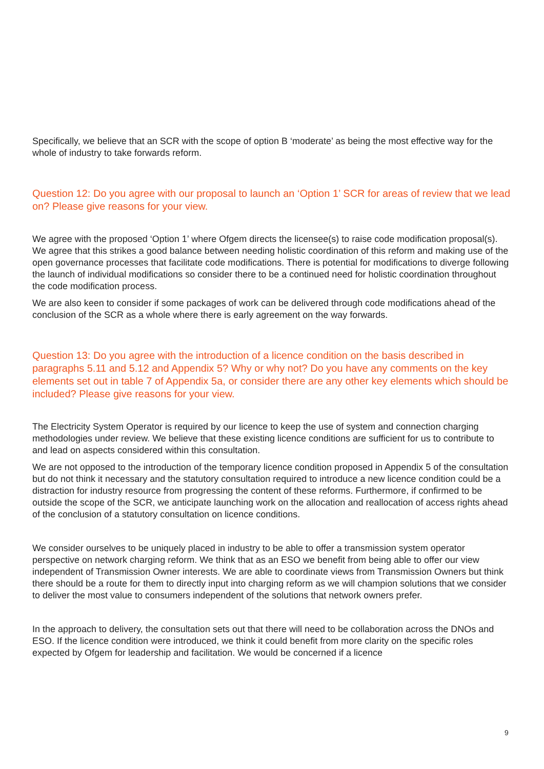Specifically, we believe that an SCR with the scope of option B ‘moderate’ as being the most effective way for the whole of industry to take forwards reform.
Question 12: Do you agree with our proposal to launch an ‘Option 1’ SCR for areas of review that we lead on? Please give reasons for your view.
We agree with the proposed ‘Option 1’ where Ofgem directs the licensee(s) to raise code modification proposal(s). We agree that this strikes a good balance between needing holistic coordination of this reform and making use of the open governance processes that facilitate code modifications. There is potential for modifications to diverge following the launch of individual modifications so consider there to be a continued need for holistic coordination throughout the code modification process.
We are also keen to consider if some packages of work can be delivered through code modifications ahead of the conclusion of the SCR as a whole where there is early agreement on the way forwards.
Question 13: Do you agree with the introduction of a licence condition on the basis described in paragraphs 5.11 and 5.12 and Appendix 5? Why or why not? Do you have any comments on the key elements set out in table 7 of Appendix 5a, or consider there are any other key elements which should be included? Please give reasons for your view.
The Electricity System Operator is required by our licence to keep the use of system and connection charging methodologies under review. We believe that these existing licence conditions are sufficient for us to contribute to and lead on aspects considered within this consultation.
We are not opposed to the introduction of the temporary licence condition proposed in Appendix 5 of the consultation but do not think it necessary and the statutory consultation required to introduce a new licence condition could be a distraction for industry resource from progressing the content of these reforms. Furthermore, if confirmed to be outside the scope of the SCR, we anticipate launching work on the allocation and reallocation of access rights ahead of the conclusion of a statutory consultation on licence conditions.
We consider ourselves to be uniquely placed in industry to be able to offer a transmission system operator perspective on network charging reform. We think that as an ESO we benefit from being able to offer our view independent of Transmission Owner interests. We are able to coordinate views from Transmission Owners but think there should be a route for them to directly input into charging reform as we will champion solutions that we consider to deliver the most value to consumers independent of the solutions that network owners prefer.
In the approach to delivery, the consultation sets out that there will need to be collaboration across the DNOs and ESO. If the licence condition were introduced, we think it could benefit from more clarity on the specific roles expected by Ofgem for leadership and facilitation. We would be concerned if a licence
9